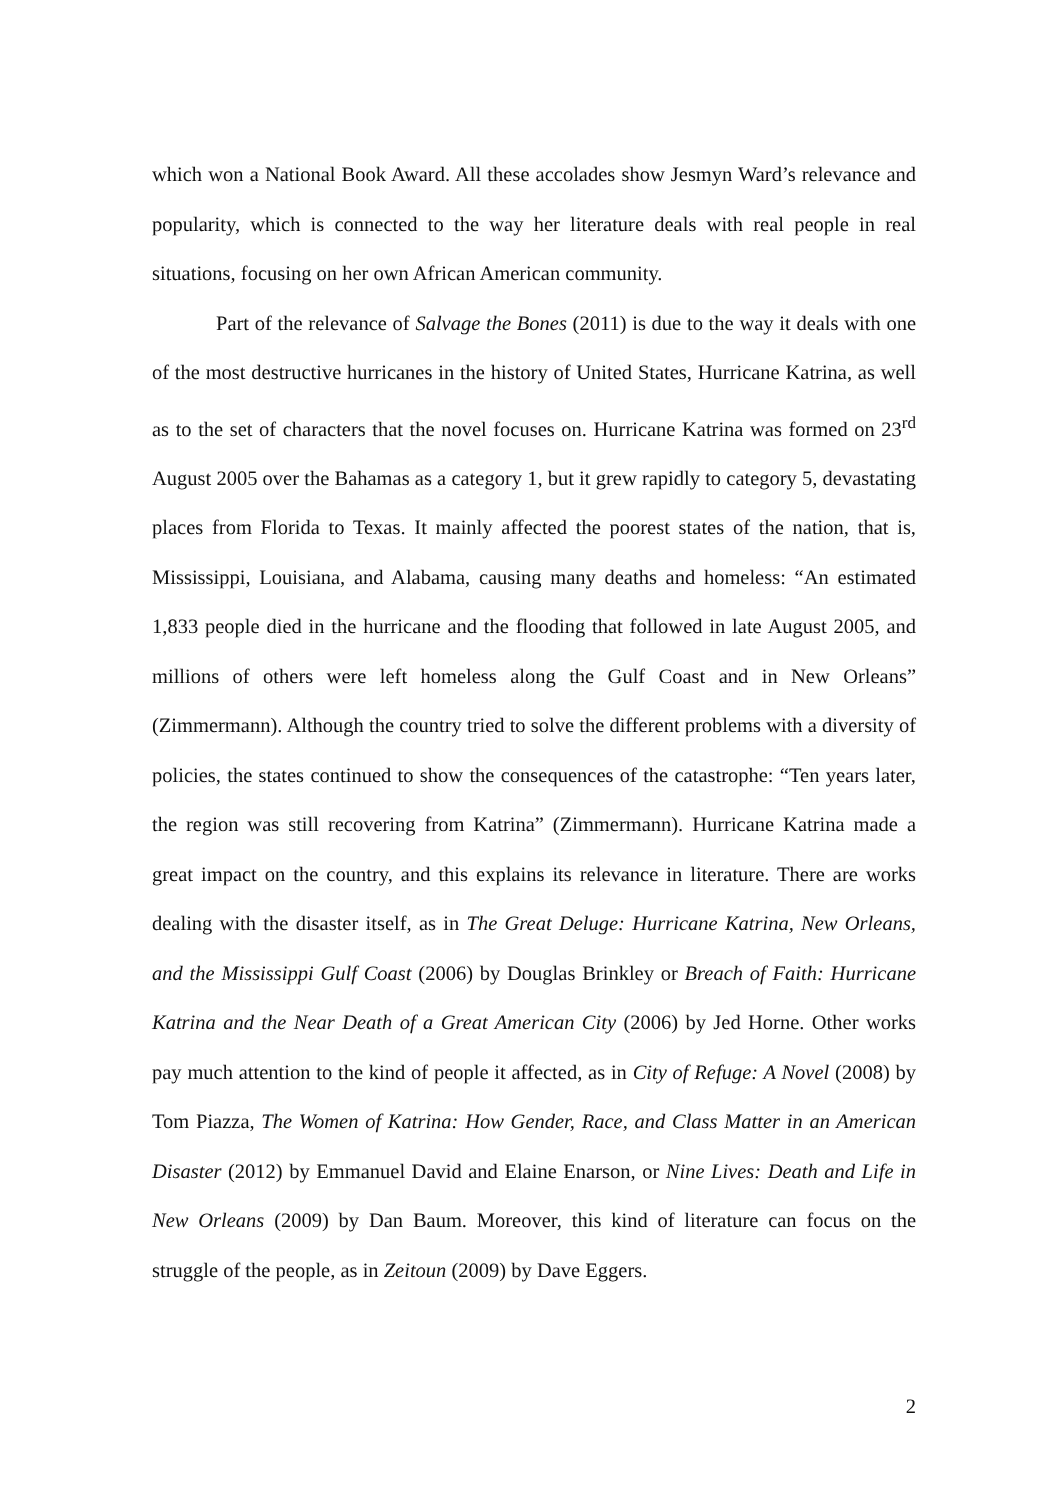which won a National Book Award. All these accolades show Jesmyn Ward’s relevance and popularity, which is connected to the way her literature deals with real people in real situations, focusing on her own African American community.
Part of the relevance of Salvage the Bones (2011) is due to the way it deals with one of the most destructive hurricanes in the history of United States, Hurricane Katrina, as well as to the set of characters that the novel focuses on. Hurricane Katrina was formed on 23<sup>rd</sup> August 2005 over the Bahamas as a category 1, but it grew rapidly to category 5, devastating places from Florida to Texas. It mainly affected the poorest states of the nation, that is, Mississippi, Louisiana, and Alabama, causing many deaths and homeless: “An estimated 1,833 people died in the hurricane and the flooding that followed in late August 2005, and millions of others were left homeless along the Gulf Coast and in New Orleans” (Zimmermann). Although the country tried to solve the different problems with a diversity of policies, the states continued to show the consequences of the catastrophe: “Ten years later, the region was still recovering from Katrina” (Zimmermann). Hurricane Katrina made a great impact on the country, and this explains its relevance in literature. There are works dealing with the disaster itself, as in The Great Deluge: Hurricane Katrina, New Orleans, and the Mississippi Gulf Coast (2006) by Douglas Brinkley or Breach of Faith: Hurricane Katrina and the Near Death of a Great American City (2006) by Jed Horne. Other works pay much attention to the kind of people it affected, as in City of Refuge: A Novel (2008) by Tom Piazza, The Women of Katrina: How Gender, Race, and Class Matter in an American Disaster (2012) by Emmanuel David and Elaine Enarson, or Nine Lives: Death and Life in New Orleans (2009) by Dan Baum. Moreover, this kind of literature can focus on the struggle of the people, as in Zeitoun (2009) by Dave Eggers.
2